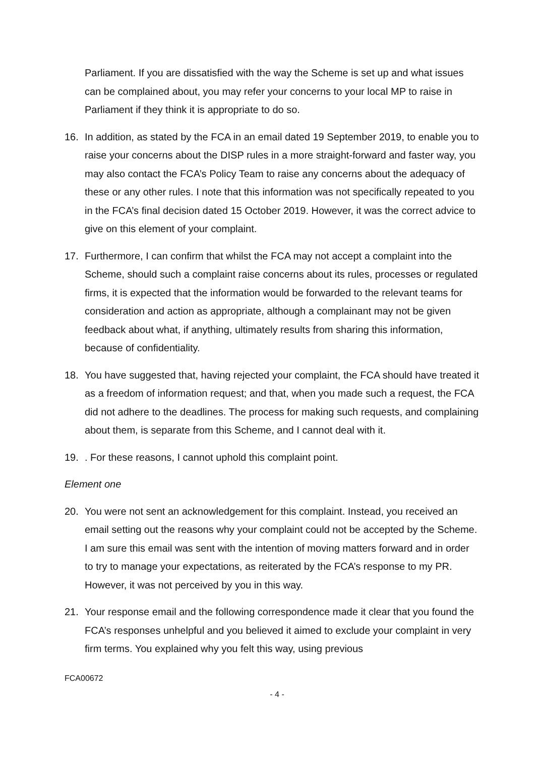Parliament. If you are dissatisfied with the way the Scheme is set up and what issues can be complained about, you may refer your concerns to your local MP to raise in Parliament if they think it is appropriate to do so.
16. In addition, as stated by the FCA in an email dated 19 September 2019, to enable you to raise your concerns about the DISP rules in a more straight-forward and faster way, you may also contact the FCA’s Policy Team to raise any concerns about the adequacy of these or any other rules. I note that this information was not specifically repeated to you in the FCA’s final decision dated 15 October 2019. However, it was the correct advice to give on this element of your complaint.
17. Furthermore, I can confirm that whilst the FCA may not accept a complaint into the Scheme, should such a complaint raise concerns about its rules, processes or regulated firms, it is expected that the information would be forwarded to the relevant teams for consideration and action as appropriate, although a complainant may not be given feedback about what, if anything, ultimately results from sharing this information, because of confidentiality.
18. You have suggested that, having rejected your complaint, the FCA should have treated it as a freedom of information request; and that, when you made such a request, the FCA did not adhere to the deadlines. The process for making such requests, and complaining about them, is separate from this Scheme, and I cannot deal with it.
19. . For these reasons, I cannot uphold this complaint point.
Element one
20. You were not sent an acknowledgement for this complaint. Instead, you received an email setting out the reasons why your complaint could not be accepted by the Scheme. I am sure this email was sent with the intention of moving matters forward and in order to try to manage your expectations, as reiterated by the FCA’s response to my PR. However, it was not perceived by you in this way.
21. Your response email and the following correspondence made it clear that you found the FCA’s responses unhelpful and you believed it aimed to exclude your complaint in very firm terms. You explained why you felt this way, using previous
FCA00672
- 4 -